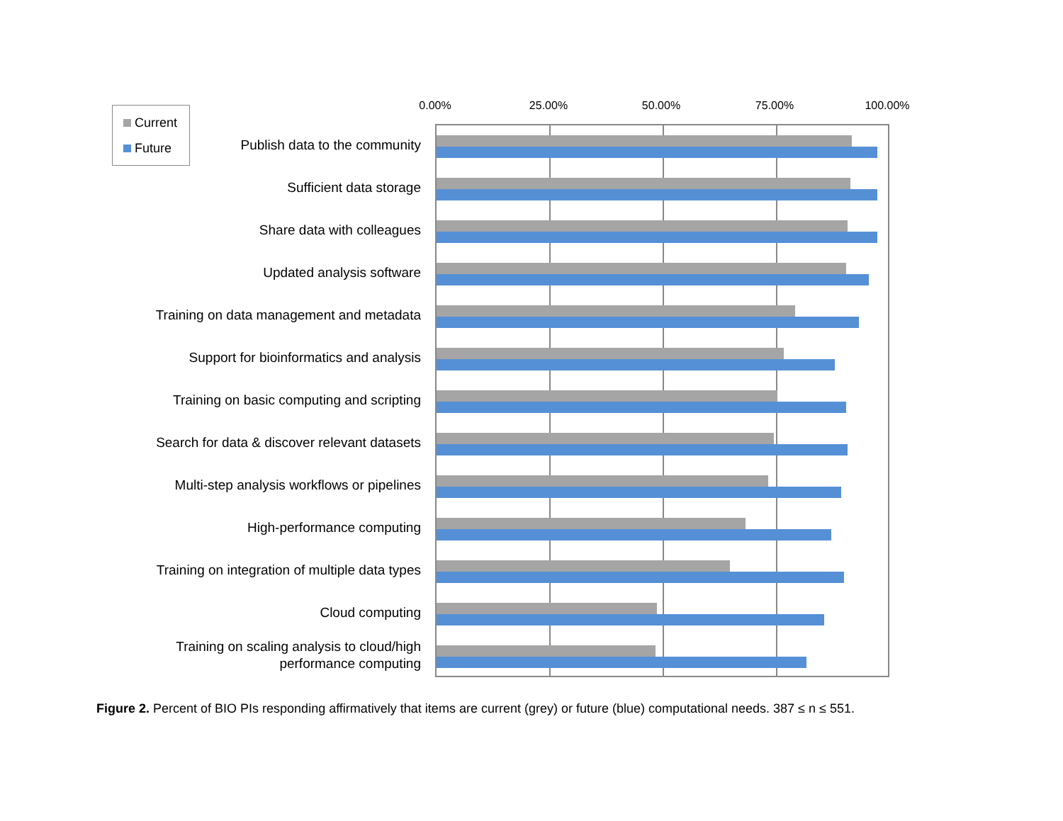Current
Future
0.00% 25.00% 50.00% 75.00% 100.00%
Publish data to the community
Sufficient data storage
Share data with colleagues
Updated analysis software
Training on data management and metadata
Support for bioinformatics and analysis
Training on basic computing and scripting
Search for data & discover relevant datasets
Multi-step analysis workflows or pipelines
High-performance computing
Training on integration of multiple data types
Cloud computing
Training on scaling analysis to cloud/high performance computing
Figure 2. Percent of BIO PIs responding affirmatively that items are current (grey) or future (blue) computational needs. 387 ≤ n ≤ 551.